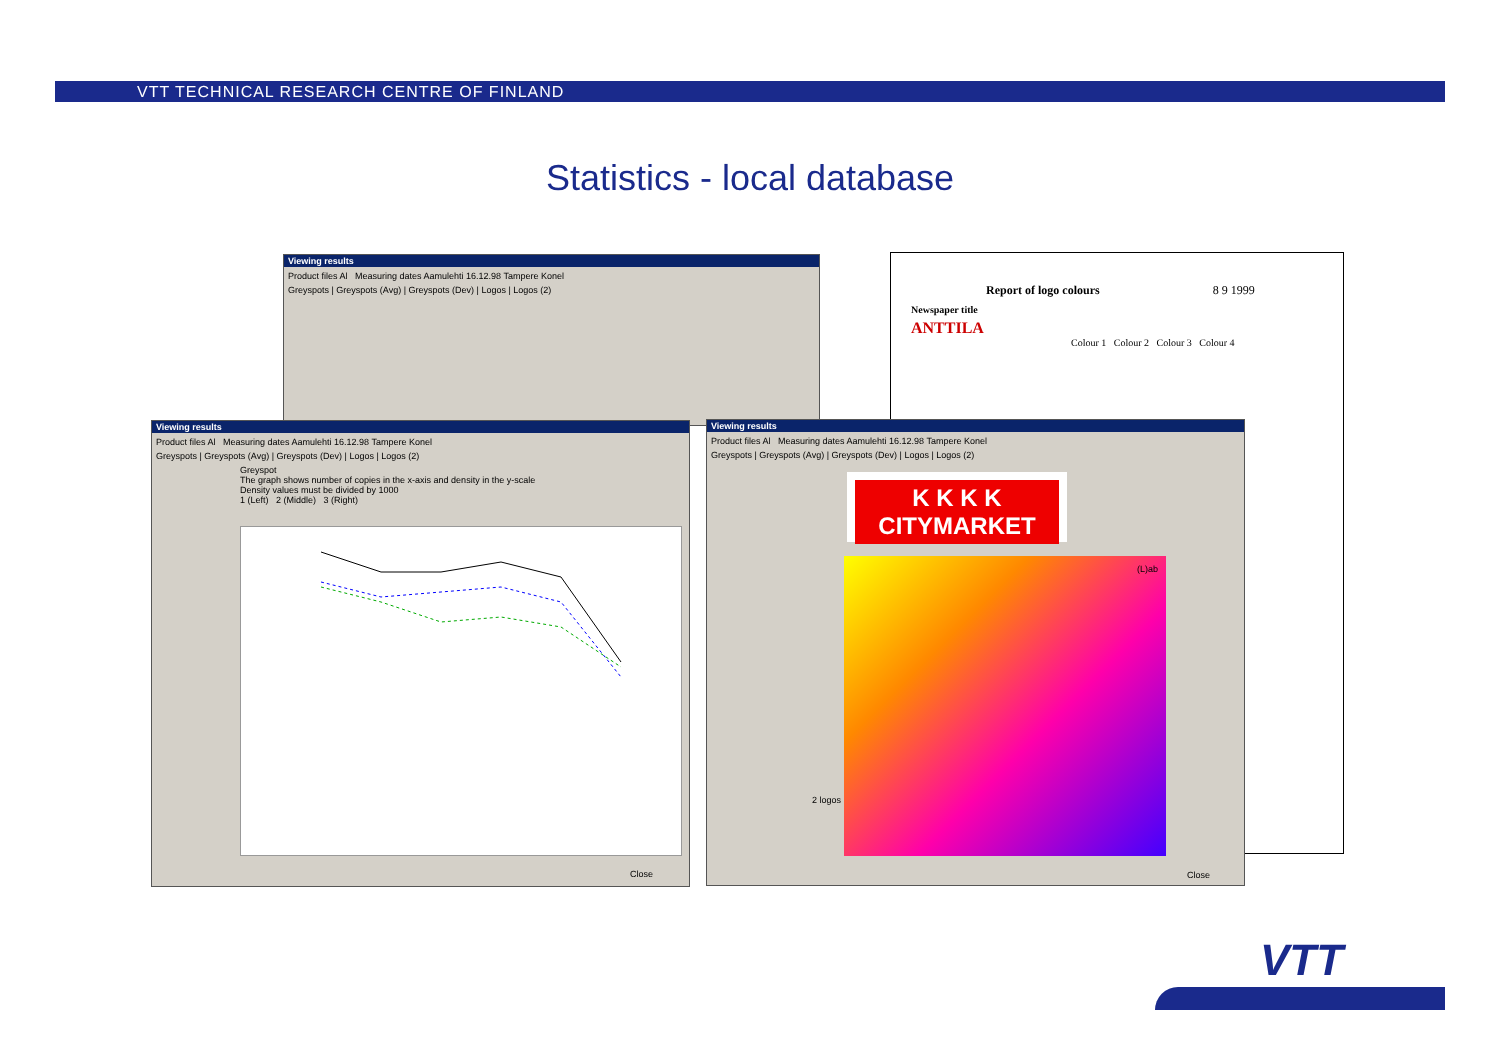VTT TECHNICAL RESEARCH CENTRE OF FINLAND
Statistics - local database
Viewing results
Product files Al Measuring dates Aamulehti 16.12.98 Tampere Konel
Greyspots | Greyspots (Avg) | Greyspots (Dev) | Logos | Logos (2)
Report of logo colours 8 9 1999
Newspaper title
ANTTILA
Colour 1 Colour 2 Colour 3 Colour 4
Viewing results
Product files Al Measuring dates Aamulehti 16.12.98 Tampere Konel
Greyspots | Greyspots (Avg) | Greyspots (Dev) | Logos | Logos (2)
Greyspot
The graph shows number of copies in the x-axis and density in the y-scale
Density values must be divided by 1000
1 (Left) 2 (Middle) 3 (Right)
Close
Viewing results
Product files Al Measuring dates Aamulehti 16.12.98 Tampere Konel
Greyspots | Greyspots (Avg) | Greyspots (Dev) | Logos | Logos (2)
K K K K
CITYMARKET
2 logos
(L)ab
Close
VTT